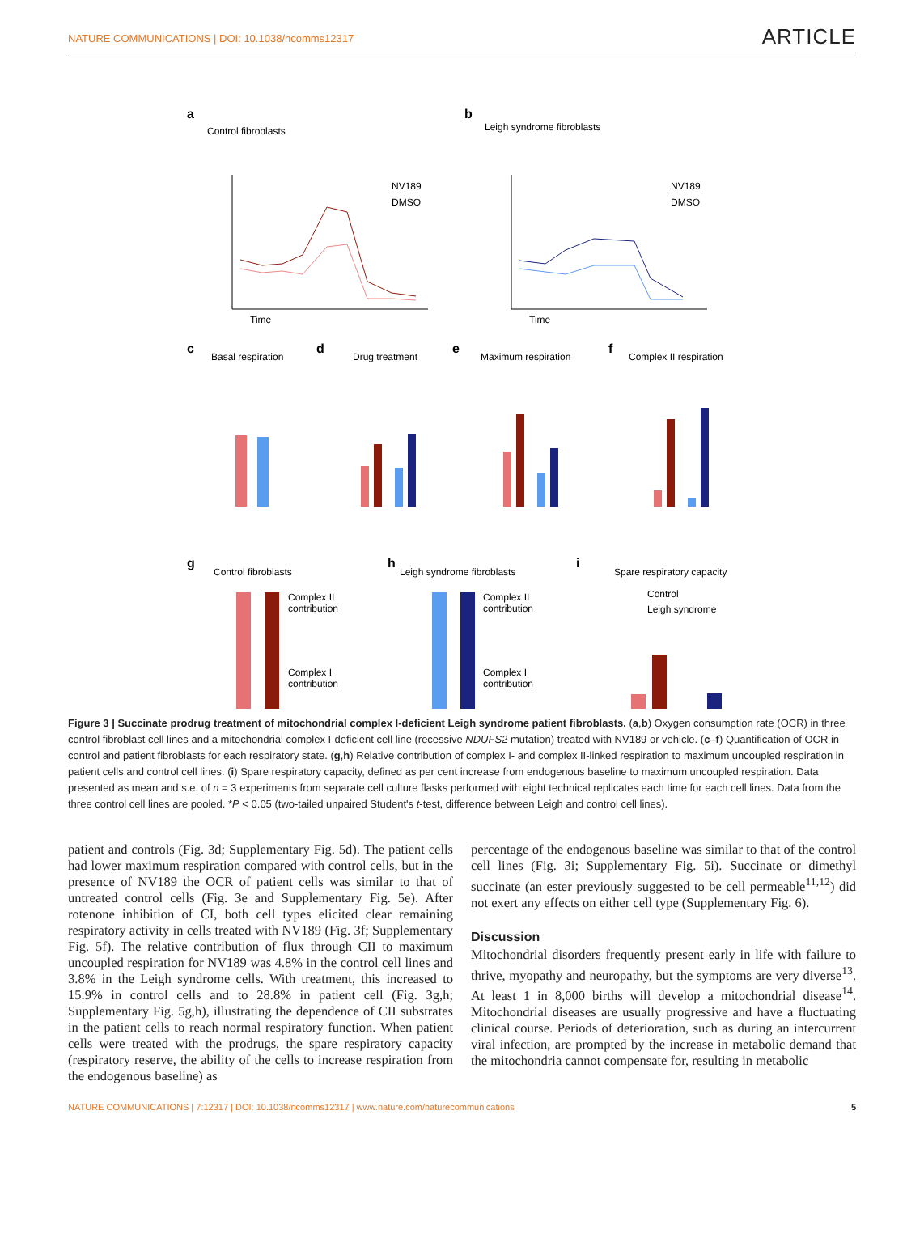NATURE COMMUNICATIONS | DOI: 10.1038/ncomms12317 ARTICLE
a
Control fibroblasts
Time
NV189
DMSO
b
Leigh syndrome fibroblasts
Time
NV189
DMSO
c
Basal respiration
d
Drug treatment
e
Maximum respiration
f
Complex II respiration
g
Control fibroblasts
Complex II
contribution
Complex I
contribution
h
Leigh syndrome fibroblasts
Complex II
contribution
Complex I
contribution
i
Spare respiratory capacity
Control
Leigh syndrome
Figure 3 | Succinate prodrug treatment of mitochondrial complex I-deficient Leigh syndrome patient fibroblasts. (a,b) Oxygen consumption rate (OCR) in three control fibroblast cell lines and a mitochondrial complex I-deficient cell line (recessive NDUFS2 mutation) treated with NV189 or vehicle. (c–f) Quantification of OCR in control and patient fibroblasts for each respiratory state. (g,h) Relative contribution of complex I- and complex II-linked respiration to maximum uncoupled respiration in patient cells and control cell lines. (i) Spare respiratory capacity, defined as per cent increase from endogenous baseline to maximum uncoupled respiration. Data presented as mean and s.e. of n = 3 experiments from separate cell culture flasks performed with eight technical replicates each time for each cell lines. Data from the three control cell lines are pooled. *P < 0.05 (two-tailed unpaired Student's t-test, difference between Leigh and control cell lines).
patient and controls (Fig. 3d; Supplementary Fig. 5d). The patient cells had lower maximum respiration compared with control cells, but in the presence of NV189 the OCR of patient cells was similar to that of untreated control cells (Fig. 3e and Supplementary Fig. 5e). After rotenone inhibition of CI, both cell types elicited clear remaining respiratory activity in cells treated with NV189 (Fig. 3f; Supplementary Fig. 5f). The relative contribution of flux through CII to maximum uncoupled respiration for NV189 was 4.8% in the control cell lines and 3.8% in the Leigh syndrome cells. With treatment, this increased to 15.9% in control cells and to 28.8% in patient cell (Fig. 3g,h; Supplementary Fig. 5g,h), illustrating the dependence of CII substrates in the patient cells to reach normal respiratory function. When patient cells were treated with the prodrugs, the spare respiratory capacity (respiratory reserve, the ability of the cells to increase respiration from the endogenous baseline) as
percentage of the endogenous baseline was similar to that of the control cell lines (Fig. 3i; Supplementary Fig. 5i). Succinate or dimethyl succinate (an ester previously suggested to be cell permeable<sup>11,12</sup>) did not exert any effects on either cell type (Supplementary Fig. 6).
Discussion
Mitochondrial disorders frequently present early in life with failure to thrive, myopathy and neuropathy, but the symptoms are very diverse<sup>13</sup>. At least 1 in 8,000 births will develop a mitochondrial disease<sup>14</sup>. Mitochondrial diseases are usually progressive and have a fluctuating clinical course. Periods of deterioration, such as during an intercurrent viral infection, are prompted by the increase in metabolic demand that the mitochondria cannot compensate for, resulting in metabolic
NATURE COMMUNICATIONS | 7:12317 | DOI: 10.1038/ncomms12317 | www.nature.com/naturecommunications 5